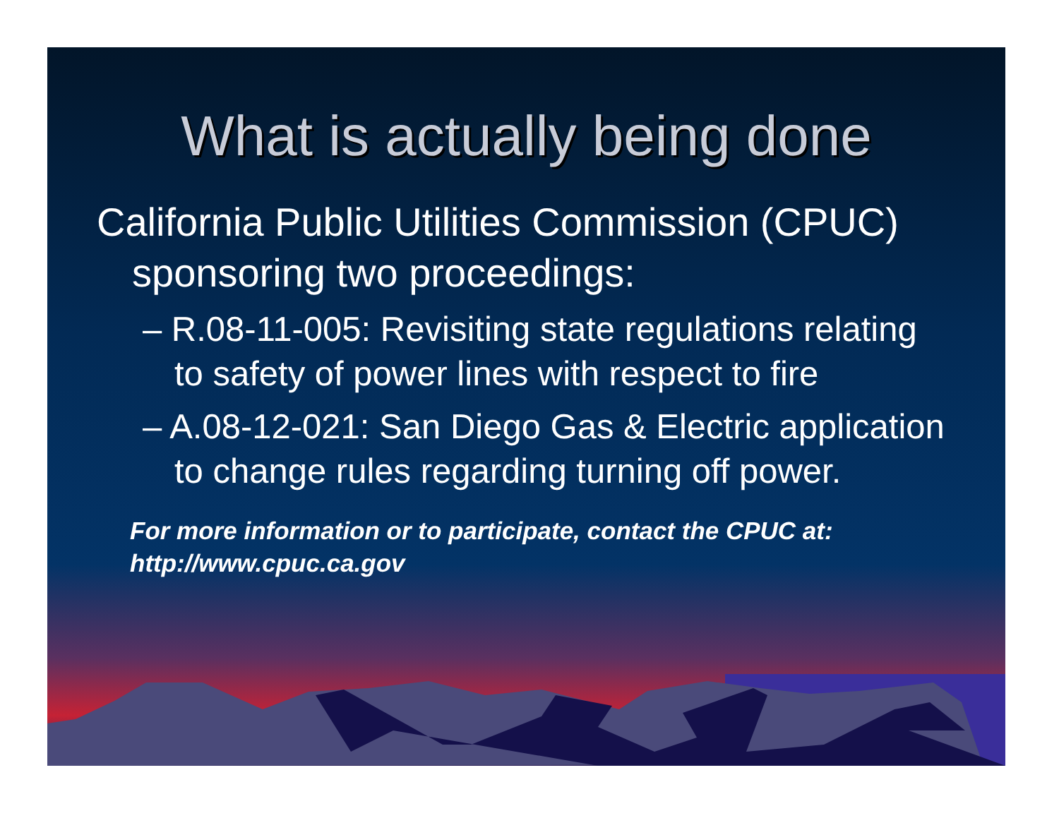What is actually being done
California Public Utilities Commission (CPUC) sponsoring two proceedings:
– R.08-11-005: Revisiting state regulations relating to safety of power lines with respect to fire
– A.08-12-021: San Diego Gas & Electric application to change rules regarding turning off power.
For more information or to participate, contact the CPUC at:
http://www.cpuc.ca.gov